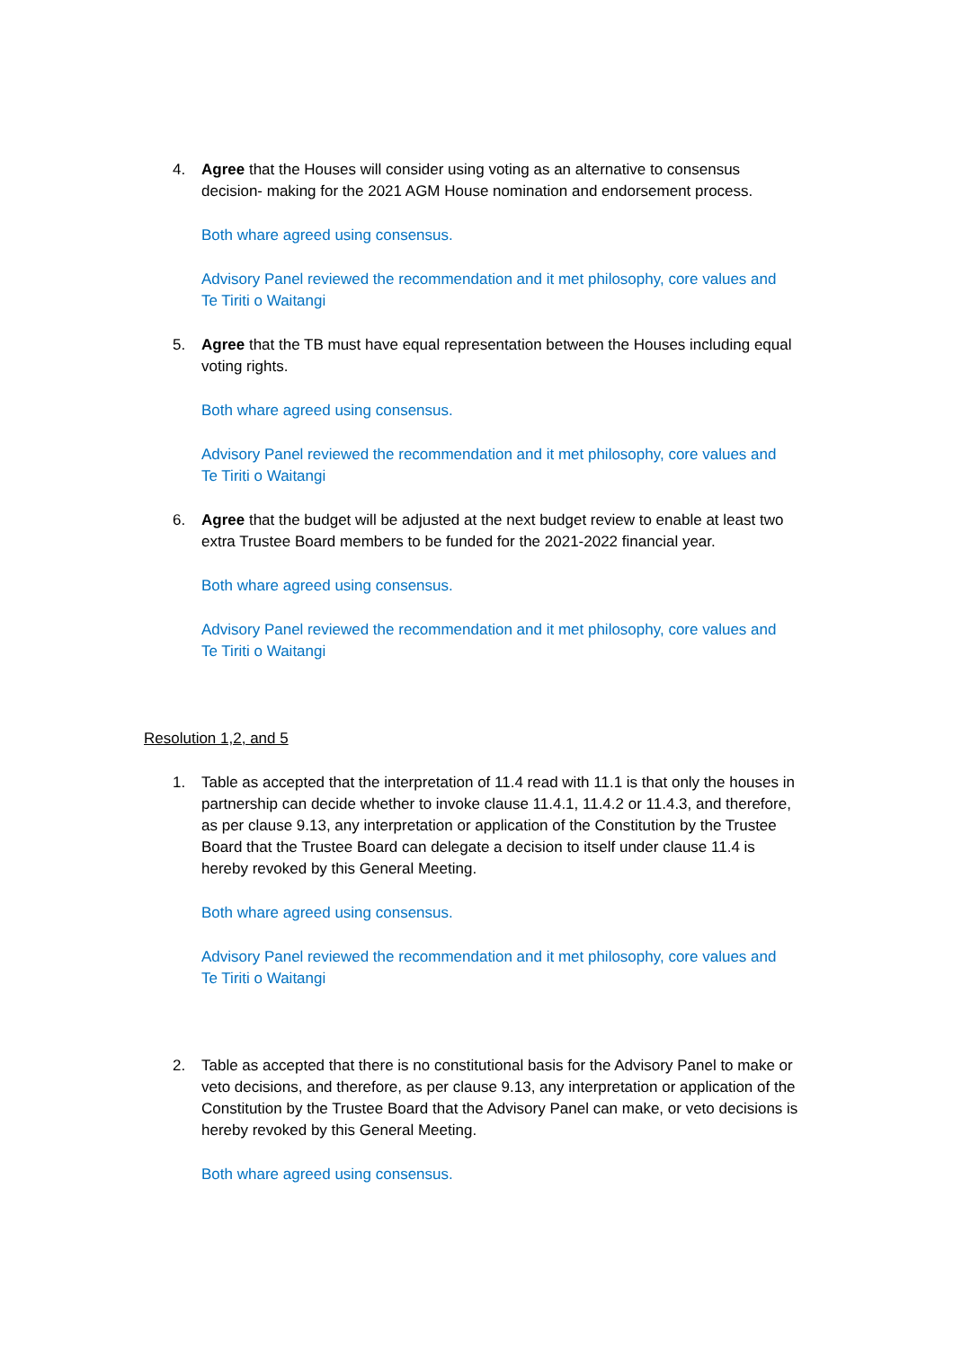4. Agree that the Houses will consider using voting as an alternative to consensus decision- making for the 2021 AGM House nomination and endorsement process.
Both whare agreed using consensus.
Advisory Panel reviewed the recommendation and it met philosophy, core values and Te Tiriti o Waitangi
5. Agree that the TB must have equal representation between the Houses including equal voting rights.
Both whare agreed using consensus.
Advisory Panel reviewed the recommendation and it met philosophy, core values and Te Tiriti o Waitangi
6. Agree that the budget will be adjusted at the next budget review to enable at least two extra Trustee Board members to be funded for the 2021-2022 financial year.
Both whare agreed using consensus.
Advisory Panel reviewed the recommendation and it met philosophy, core values and Te Tiriti o Waitangi
Resolution 1,2, and 5
1. Table as accepted that the interpretation of 11.4 read with 11.1 is that only the houses in partnership can decide whether to invoke clause 11.4.1, 11.4.2 or 11.4.3, and therefore, as per clause 9.13, any interpretation or application of the Constitution by the Trustee Board that the Trustee Board can delegate a decision to itself under clause 11.4 is hereby revoked by this General Meeting.
Both whare agreed using consensus.
Advisory Panel reviewed the recommendation and it met philosophy, core values and Te Tiriti o Waitangi
2. Table as accepted that there is no constitutional basis for the Advisory Panel to make or veto decisions, and therefore, as per clause 9.13, any interpretation or application of the Constitution by the Trustee Board that the Advisory Panel can make, or veto decisions is hereby revoked by this General Meeting.
Both whare agreed using consensus.